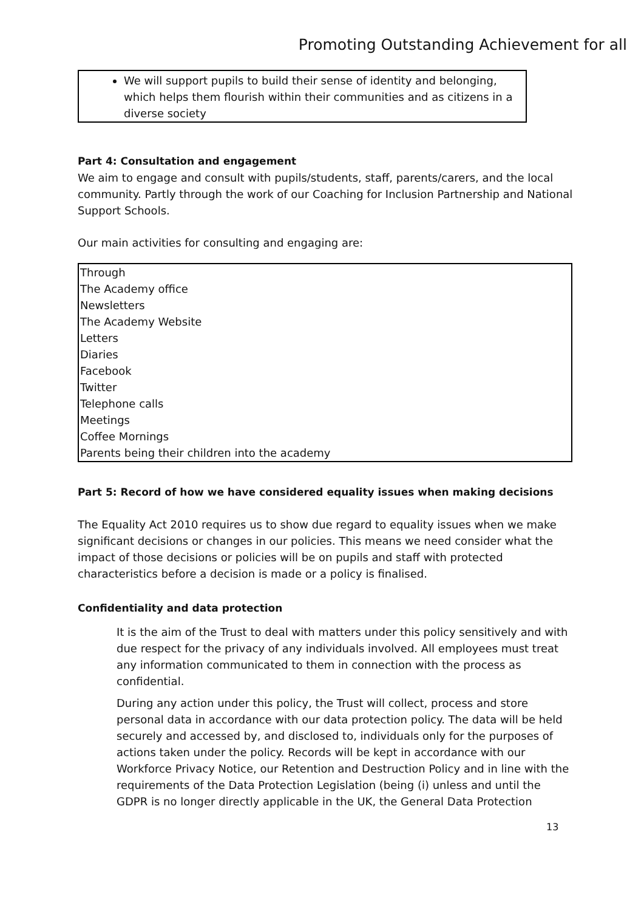Promoting Outstanding Achievement for all
We will support pupils to build their sense of identity and belonging, which helps them flourish within their communities and as citizens in a diverse society
Part 4: Consultation and engagement
We aim to engage and consult with pupils/students, staff, parents/carers, and the local community. Partly through the work of our Coaching for Inclusion Partnership and National Support Schools.
Our main activities for consulting and engaging are:
| Through The Academy office Newsletters The Academy Website Letters Diaries Facebook Twitter Telephone calls Meetings Coffee Mornings Parents being their children into the academy |
Part 5: Record of how we have considered equality issues when making decisions
The Equality Act 2010 requires us to show due regard to equality issues when we make significant decisions or changes in our policies. This means we need consider what the impact of those decisions or policies will be on pupils and staff with protected characteristics before a decision is made or a policy is finalised.
Confidentiality and data protection
It is the aim of the Trust to deal with matters under this policy sensitively and with due respect for the privacy of any individuals involved. All employees must treat any information communicated to them in connection with the process as confidential.
During any action under this policy, the Trust will collect, process and store personal data in accordance with our data protection policy. The data will be held securely and accessed by, and disclosed to, individuals only for the purposes of actions taken under the policy. Records will be kept in accordance with our Workforce Privacy Notice, our Retention and Destruction Policy and in line with the requirements of the Data Protection Legislation (being (i) unless and until the GDPR is no longer directly applicable in the UK, the General Data Protection
13